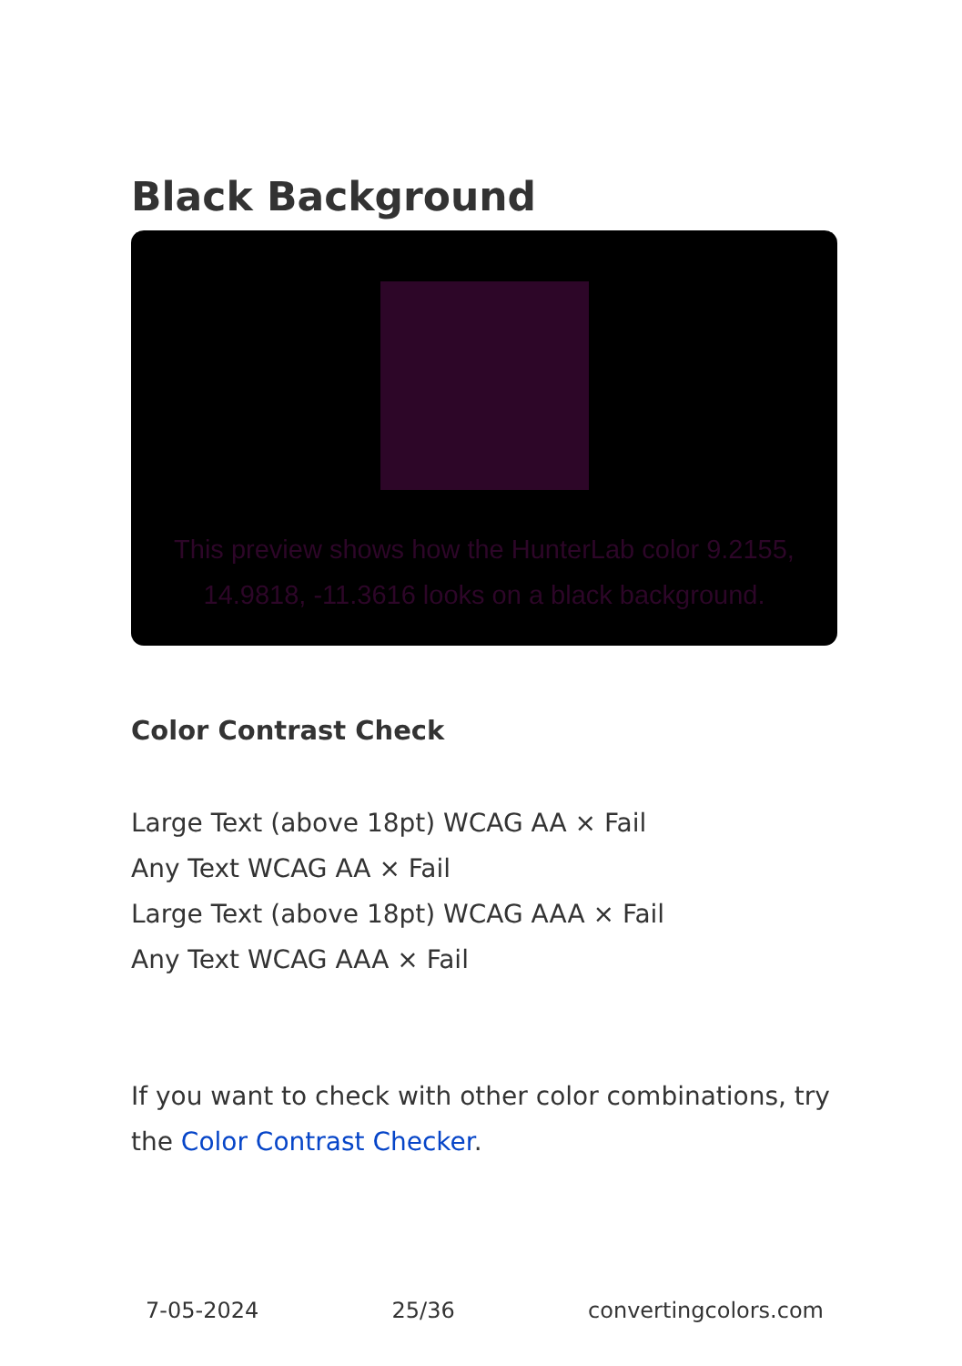Black Background
This preview shows how the HunterLab color 9.2155, 14.9818, -11.3616 looks on a black background.
Color Contrast Check
Large Text (above 18pt) WCAG AA × Fail
Any Text WCAG AA × Fail
Large Text (above 18pt) WCAG AAA × Fail
Any Text WCAG AAA × Fail
If you want to check with other color combinations, try the Color Contrast Checker.
7-05-2024 25/36 convertingcolors.com